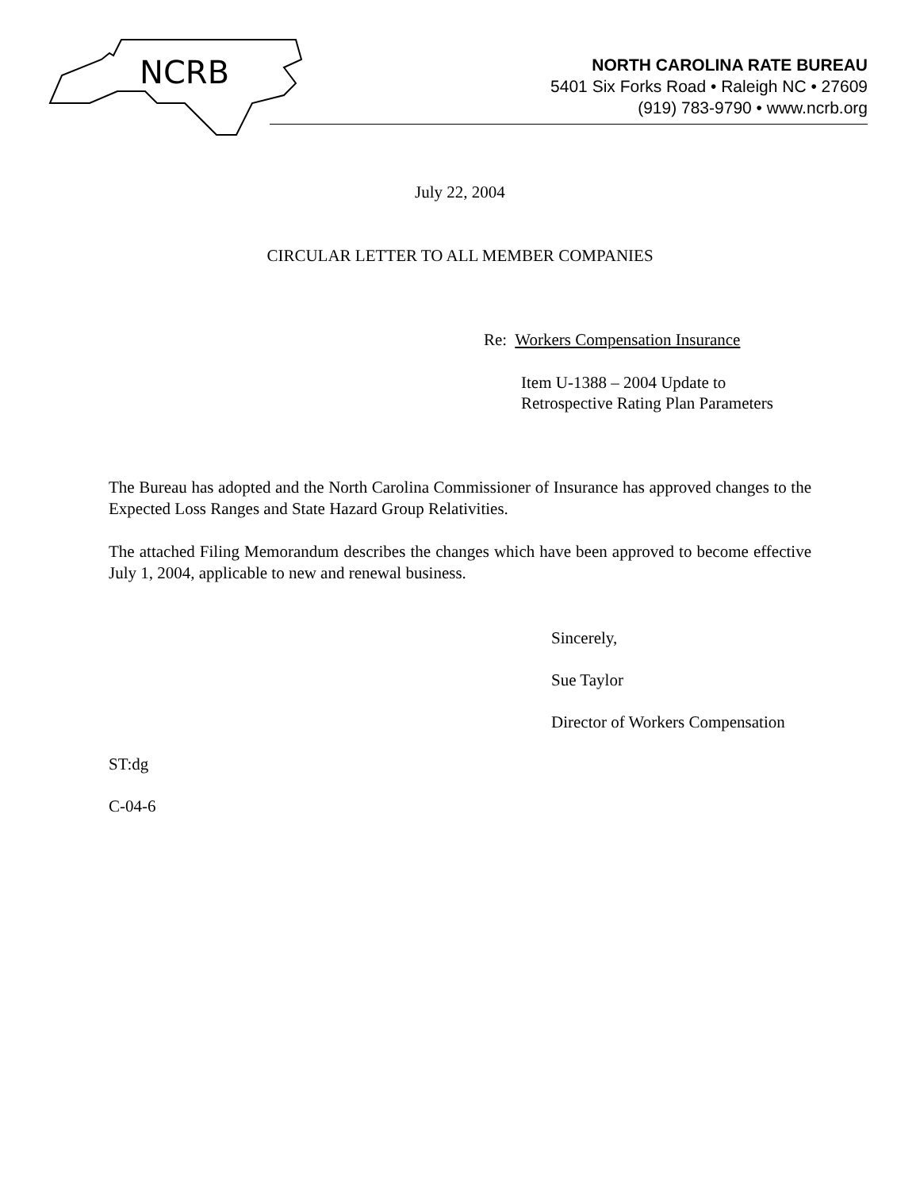NCRB
NORTH CAROLINA RATE BUREAU
5401 Six Forks Road • Raleigh NC • 27609
(919) 783-9790 • www.ncrb.org
July 22, 2004
CIRCULAR LETTER TO ALL MEMBER COMPANIES
Re: Workers Compensation Insurance
Item U-1388 – 2004 Update to
Retrospective Rating Plan Parameters
The Bureau has adopted and the North Carolina Commissioner of Insurance has approved changes to the Expected Loss Ranges and State Hazard Group Relativities.
The attached Filing Memorandum describes the changes which have been approved to become effective July 1, 2004, applicable to new and renewal business.
Sincerely,
Sue Taylor
Director of Workers Compensation
ST:dg
C-04-6